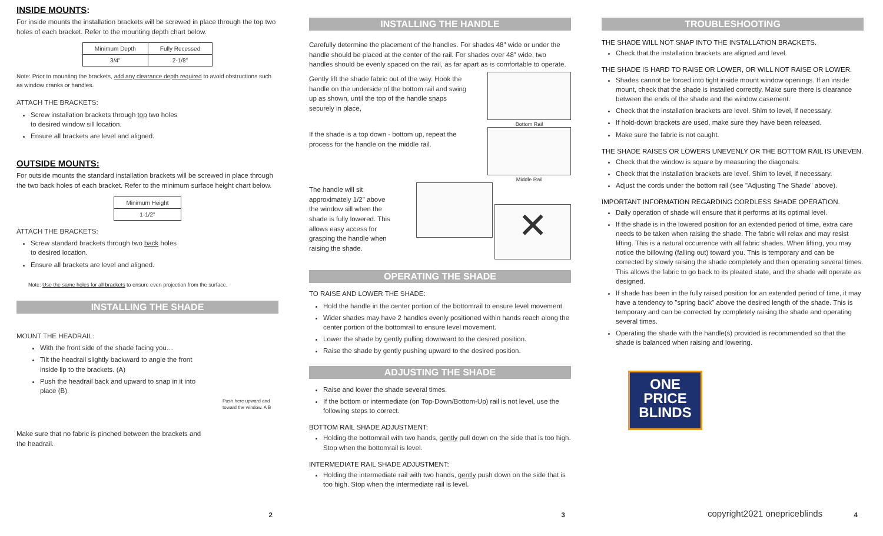INSIDE MOUNTS:
For inside mounts the installation brackets will be screwed in place through the top two holes of each bracket. Refer to the mounting depth chart below.
| Minimum Depth | Fully Recessed |
| --- | --- |
| 3/4" | 2-1/8" |
Note: Prior to mounting the brackets, add any clearance depth required to avoid obstructions such as window cranks or handles.
ATTACH THE BRACKETS:
Screw installation brackets through top two holes to desired window sill location.
Ensure all brackets are level and aligned.
OUTSIDE MOUNTS:
For outside mounts the standard installation brackets will be screwed in place through the two back holes of each bracket. Refer to the minimum surface height chart below.
| Minimum Height |
| --- |
| 1-1/2" |
ATTACH THE BRACKETS:
Screw standard brackets through two back holes to desired location.
Ensure all brackets are level and aligned.
Note: Use the same holes for all brackets to ensure even projection from the surface.
INSTALLING THE SHADE
MOUNT THE HEADRAIL:
With the front side of the shade facing you…
Tilt the headrail slightly backward to angle the front inside lip to the brackets. (A)
Push the headrail back and upward to snap in it into place (B).
Push here upward and toward the window. A B
Make sure that no fabric is pinched between the brackets and the headrail.
2
INSTALLING THE HANDLE
Carefully determine the placement of the handles. For shades 48" wide or under the handle should be placed at the center of the rail. For shades over 48" wide, two handles should be evenly spaced on the rail, as far apart as is comfortable to operate.
Gently lift the shade fabric out of the way. Hook the handle on the underside of the bottom rail and swing up as shown, until the top of the handle snaps securely in place,
Bottom Rail
If the shade is a top down - bottom up, repeat the process for the handle on the middle rail.
Middle Rail
The handle will sit approximately 1/2" above the window sill when the shade is fully lowered. This allows easy access for grasping the handle when raising the shade.
✕
OPERATING THE SHADE
TO RAISE AND LOWER THE SHADE:
Hold the handle in the center portion of the bottomrail to ensure level movement.
Wider shades may have 2 handles evenly positioned within hands reach along the center portion of the bottomrail to ensure level movement.
Lower the shade by gently pulling downward to the desired position.
Raise the shade by gently pushing upward to the desired position.
ADJUSTING THE SHADE
Raise and lower the shade several times.
If the bottom or intermediate (on Top-Down/Bottom-Up) rail is not level, use the following steps to correct.
BOTTOM RAIL SHADE ADJUSTMENT:
Holding the bottomrail with two hands, gently pull down on the side that is too high. Stop when the bottomrail is level.
INTERMEDIATE RAIL SHADE ADJUSTMENT:
Holding the intermediate rail with two hands, gently push down on the side that is too high. Stop when the intermediate rail is level.
3
TROUBLESHOOTING
THE SHADE WILL NOT SNAP INTO THE INSTALLATION BRACKETS.
Check that the installation brackets are aligned and level.
THE SHADE IS HARD TO RAISE OR LOWER, OR WILL NOT RAISE OR LOWER.
Shades cannot be forced into tight inside mount window openings. If an inside mount, check that the shade is installed correctly. Make sure there is clearance between the ends of the shade and the window casement.
Check that the installation brackets are level. Shim to level, if necessary.
If hold-down brackets are used, make sure they have been released.
Make sure the fabric is not caught.
THE SHADE RAISES OR LOWERS UNEVENLY OR THE BOTTOM RAIL IS UNEVEN.
Check that the window is square by measuring the diagonals.
Check that the installation brackets are level. Shim to level, if necessary.
Adjust the cords under the bottom rail (see "Adjusting The Shade" above).
IMPORTANT INFORMATION REGARDING CORDLESS SHADE OPERATION.
Daily operation of shade will ensure that it performs at its optimal level.
If the shade is in the lowered position for an extended period of time, extra care needs to be taken when raising the shade. The fabric will relax and may resist lifting. This is a natural occurrence with all fabric shades. When lifting, you may notice the billowing (falling out) toward you. This is temporary and can be corrected by slowly raising the shade completely and then operating several times. This allows the fabric to go back to its pleated state, and the shade will operate as designed.
If shade has been in the fully raised position for an extended period of time, it may have a tendency to "spring back" above the desired length of the shade. This is temporary and can be corrected by completely raising the shade and operating several times.
Operating the shade with the handle(s) provided is recommended so that the shade is balanced when raising and lowering.
ONE
PRICE
BLINDS
copyright2021 onepriceblinds 4